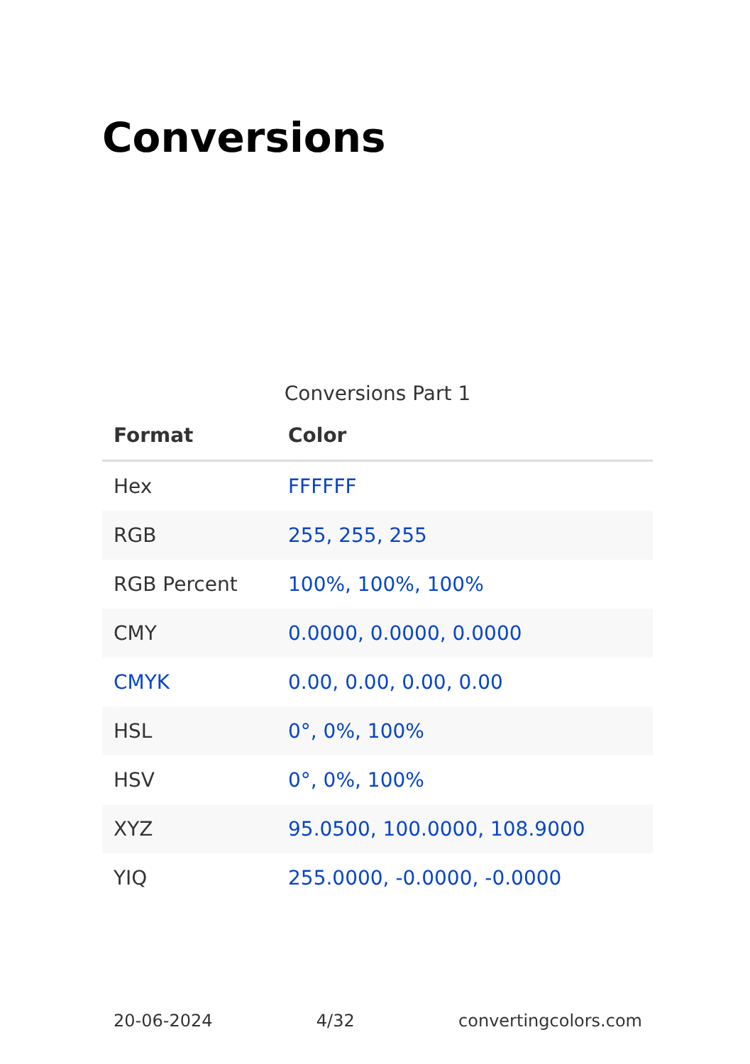Conversions
Conversions Part 1
| Format | Color |
| --- | --- |
| Hex | FFFFFF |
| RGB | 255, 255, 255 |
| RGB Percent | 100%, 100%, 100% |
| CMY | 0.0000, 0.0000, 0.0000 |
| CMYK | 0.00, 0.00, 0.00, 0.00 |
| HSL | 0°, 0%, 100% |
| HSV | 0°, 0%, 100% |
| XYZ | 95.0500, 100.0000, 108.9000 |
| YIQ | 255.0000, -0.0000, -0.0000 |
20-06-2024 4/32 convertingcolors.com